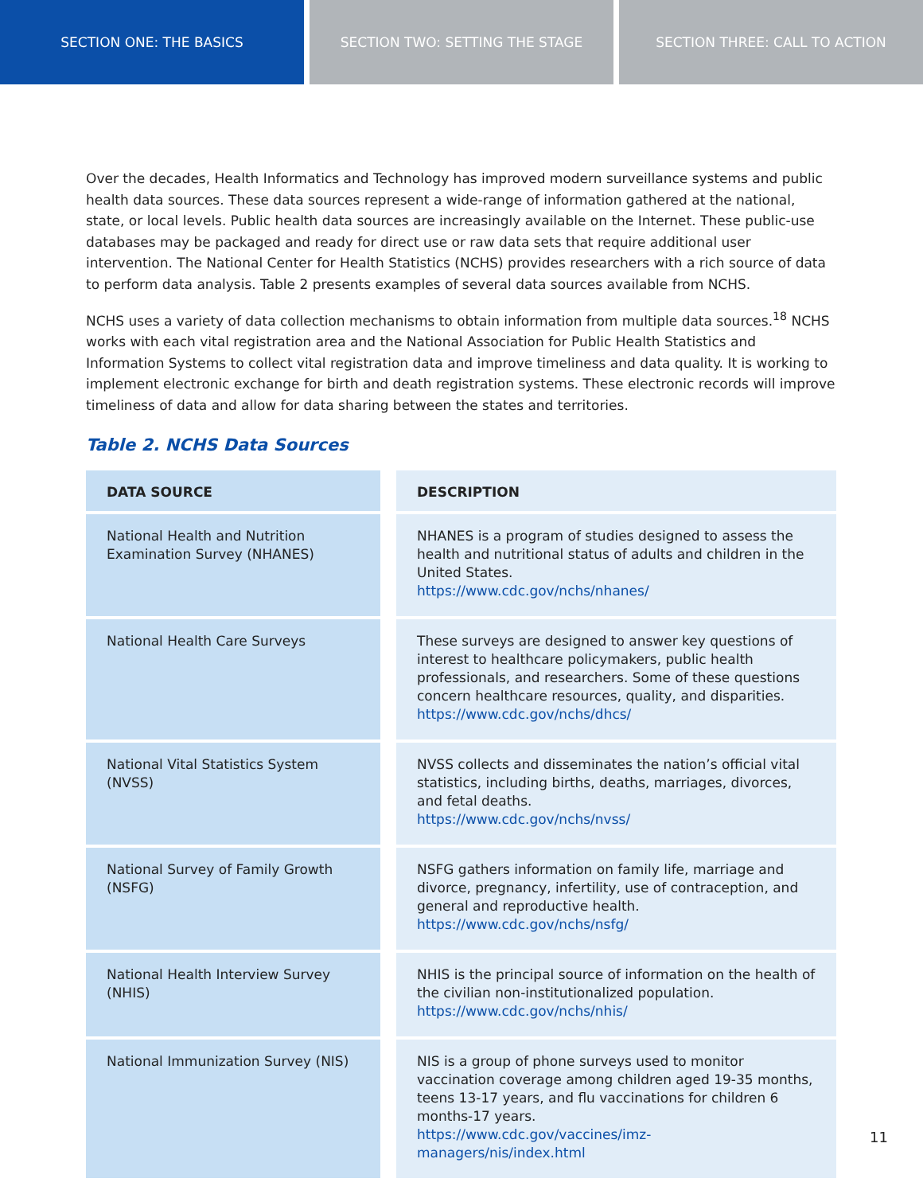SECTION ONE: THE BASICS SECTION TWO: SETTING THE STAGE SECTION THREE: CALL TO ACTION
Over the decades, Health Informatics and Technology has improved modern surveillance systems and public health data sources. These data sources represent a wide-range of information gathered at the national, state, or local levels. Public health data sources are increasingly available on the Internet. These public-use databases may be packaged and ready for direct use or raw data sets that require additional user intervention. The National Center for Health Statistics (NCHS) provides researchers with a rich source of data to perform data analysis. Table 2 presents examples of several data sources available from NCHS.
NCHS uses a variety of data collection mechanisms to obtain information from multiple data sources.<sup>18</sup> NCHS works with each vital registration area and the National Association for Public Health Statistics and Information Systems to collect vital registration data and improve timeliness and data quality. It is working to implement electronic exchange for birth and death registration systems. These electronic records will improve timeliness of data and allow for data sharing between the states and territories.
Table 2. NCHS Data Sources
| DATA SOURCE | DESCRIPTION |
| --- | --- |
| National Health and Nutrition Examination Survey (NHANES) | NHANES is a program of studies designed to assess the health and nutritional status of adults and children in the United States. https://www.cdc.gov/nchs/nhanes/ |
| National Health Care Surveys | These surveys are designed to answer key questions of interest to healthcare policymakers, public health professionals, and researchers. Some of these questions concern healthcare resources, quality, and disparities. https://www.cdc.gov/nchs/dhcs/ |
| National Vital Statistics System (NVSS) | NVSS collects and disseminates the nation’s official vital statistics, including births, deaths, marriages, divorces, and fetal deaths. https://www.cdc.gov/nchs/nvss/ |
| National Survey of Family Growth (NSFG) | NSFG gathers information on family life, marriage and divorce, pregnancy, infertility, use of contraception, and general and reproductive health. https://www.cdc.gov/nchs/nsfg/ |
| National Health Interview Survey (NHIS) | NHIS is the principal source of information on the health of the civilian non-institutionalized population. https://www.cdc.gov/nchs/nhis/ |
| National Immunization Survey (NIS) | NIS is a group of phone surveys used to monitor vaccination coverage among children aged 19-35 months, teens 13-17 years, and flu vaccinations for children 6 months-17 years. https://www.cdc.gov/vaccines/imz- managers/nis/index.html |
11